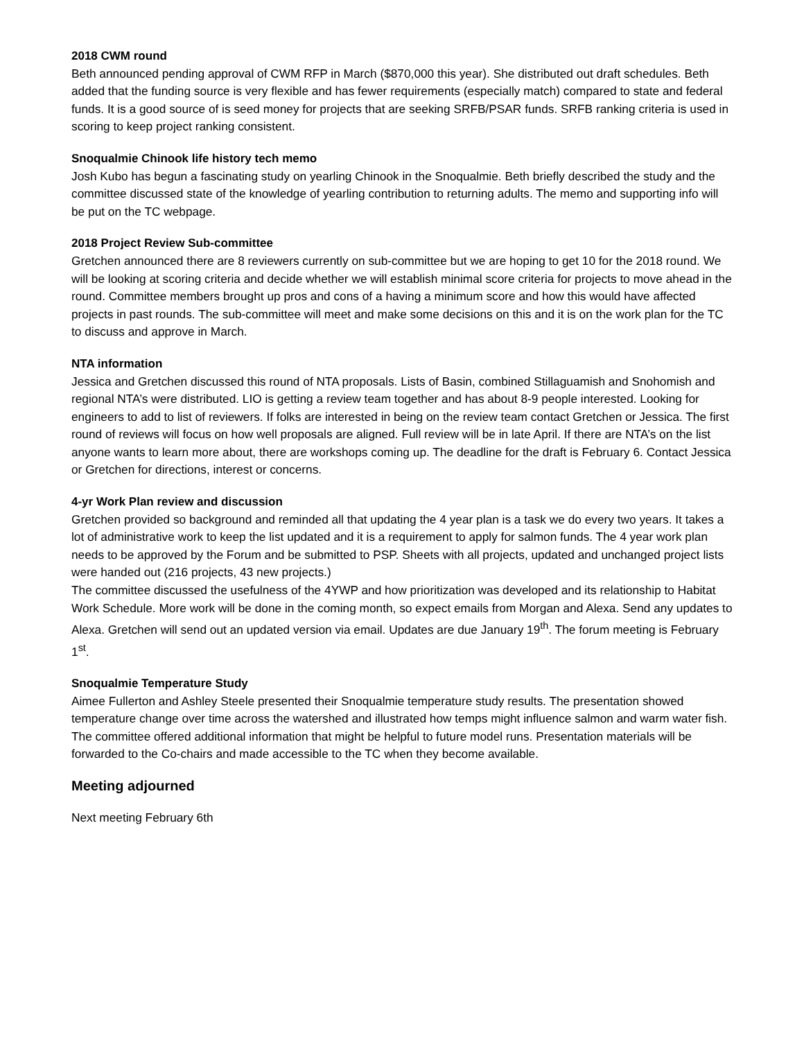2018 CWM round
Beth announced pending approval of CWM RFP in March ($870,000 this year). She distributed out draft schedules. Beth added that the funding source is very flexible and has fewer requirements (especially match) compared to state and federal funds. It is a good source of is seed money for projects that are seeking SRFB/PSAR funds. SRFB ranking criteria is used in scoring to keep project ranking consistent.
Snoqualmie Chinook life history tech memo
Josh Kubo has begun a fascinating study on yearling Chinook in the Snoqualmie. Beth briefly described the study and the committee discussed state of the knowledge of yearling contribution to returning adults. The memo and supporting info will be put on the TC webpage.
2018 Project Review Sub-committee
Gretchen announced there are 8 reviewers currently on sub-committee but we are hoping to get 10 for the 2018 round. We will be looking at scoring criteria and decide whether we will establish minimal score criteria for projects to move ahead in the round. Committee members brought up pros and cons of a having a minimum score and how this would have affected projects in past rounds. The sub-committee will meet and make some decisions on this and it is on the work plan for the TC to discuss and approve in March.
NTA information
Jessica and Gretchen discussed this round of NTA proposals. Lists of Basin, combined Stillaguamish and Snohomish and regional NTA’s were distributed. LIO is getting a review team together and has about 8-9 people interested. Looking for engineers to add to list of reviewers. If folks are interested in being on the review team contact Gretchen or Jessica. The first round of reviews will focus on how well proposals are aligned. Full review will be in late April. If there are NTA’s on the list anyone wants to learn more about, there are workshops coming up. The deadline for the draft is February 6. Contact Jessica or Gretchen for directions, interest or concerns.
4-yr Work Plan review and discussion
Gretchen provided so background and reminded all that updating the 4 year plan is a task we do every two years. It takes a lot of administrative work to keep the list updated and it is a requirement to apply for salmon funds. The 4 year work plan needs to be approved by the Forum and be submitted to PSP. Sheets with all projects, updated and unchanged project lists were handed out (216 projects, 43 new projects.)
The committee discussed the usefulness of the 4YWP and how prioritization was developed and its relationship to Habitat Work Schedule. More work will be done in the coming month, so expect emails from Morgan and Alexa. Send any updates to Alexa. Gretchen will send out an updated version via email. Updates are due January 19<sup>th</sup>. The forum meeting is February 1<sup>st</sup>.
Snoqualmie Temperature Study
Aimee Fullerton and Ashley Steele presented their Snoqualmie temperature study results. The presentation showed temperature change over time across the watershed and illustrated how temps might influence salmon and warm water fish. The committee offered additional information that might be helpful to future model runs. Presentation materials will be forwarded to the Co-chairs and made accessible to the TC when they become available.
Meeting adjourned
Next meeting February 6th